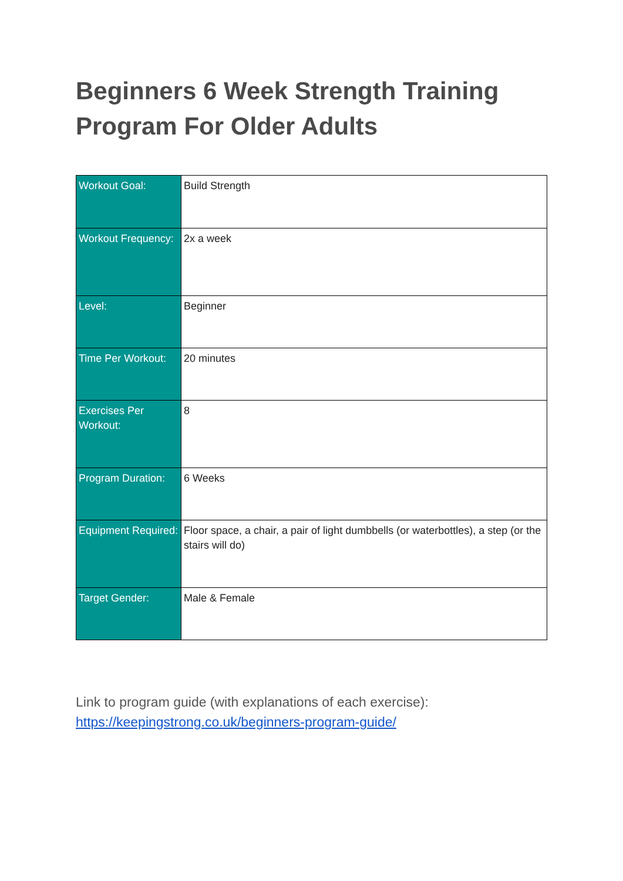Beginners 6 Week Strength Training Program For Older Adults
| Workout Goal: | Build Strength |
| Workout Frequency: | 2x a week |
| Level: | Beginner |
| Time Per Workout: | 20 minutes |
| Exercises Per Workout: | 8 |
| Program Duration: | 6 Weeks |
| Equipment Required: | Floor space, a chair, a pair of light dumbbells (or waterbottles), a step (or the stairs will do) |
| Target Gender: | Male & Female |
Link to program guide (with explanations of each exercise):
https://keepingstrong.co.uk/beginners-program-guide/